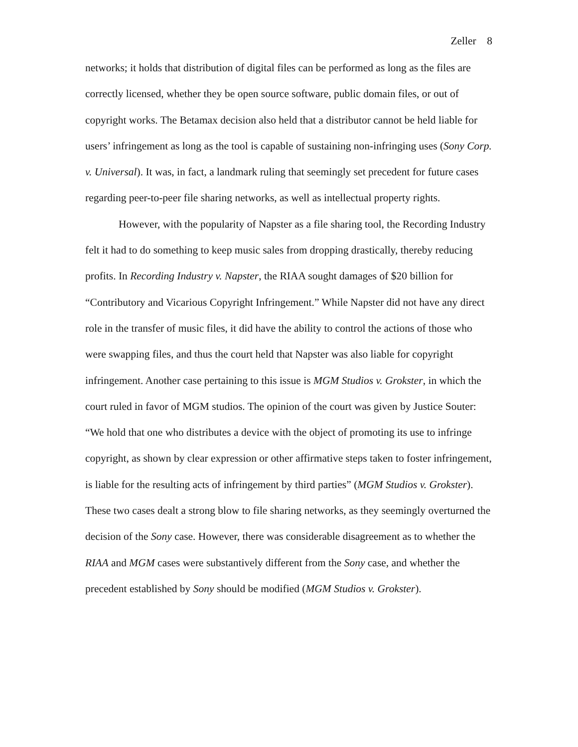Zeller 8
networks; it holds that distribution of digital files can be performed as long as the files are correctly licensed, whether they be open source software, public domain files, or out of copyright works. The Betamax decision also held that a distributor cannot be held liable for users’ infringement as long as the tool is capable of sustaining non-infringing uses (Sony Corp. v. Universal). It was, in fact, a landmark ruling that seemingly set precedent for future cases regarding peer-to-peer file sharing networks, as well as intellectual property rights.
However, with the popularity of Napster as a file sharing tool, the Recording Industry felt it had to do something to keep music sales from dropping drastically, thereby reducing profits. In Recording Industry v. Napster, the RIAA sought damages of $20 billion for “Contributory and Vicarious Copyright Infringement.” While Napster did not have any direct role in the transfer of music files, it did have the ability to control the actions of those who were swapping files, and thus the court held that Napster was also liable for copyright infringement. Another case pertaining to this issue is MGM Studios v. Grokster, in which the court ruled in favor of MGM studios. The opinion of the court was given by Justice Souter: “We hold that one who distributes a device with the object of promoting its use to infringe copyright, as shown by clear expression or other affirmative steps taken to foster infringement, is liable for the resulting acts of infringement by third parties” (MGM Studios v. Grokster). These two cases dealt a strong blow to file sharing networks, as they seemingly overturned the decision of the Sony case. However, there was considerable disagreement as to whether the RIAA and MGM cases were substantively different from the Sony case, and whether the precedent established by Sony should be modified (MGM Studios v. Grokster).